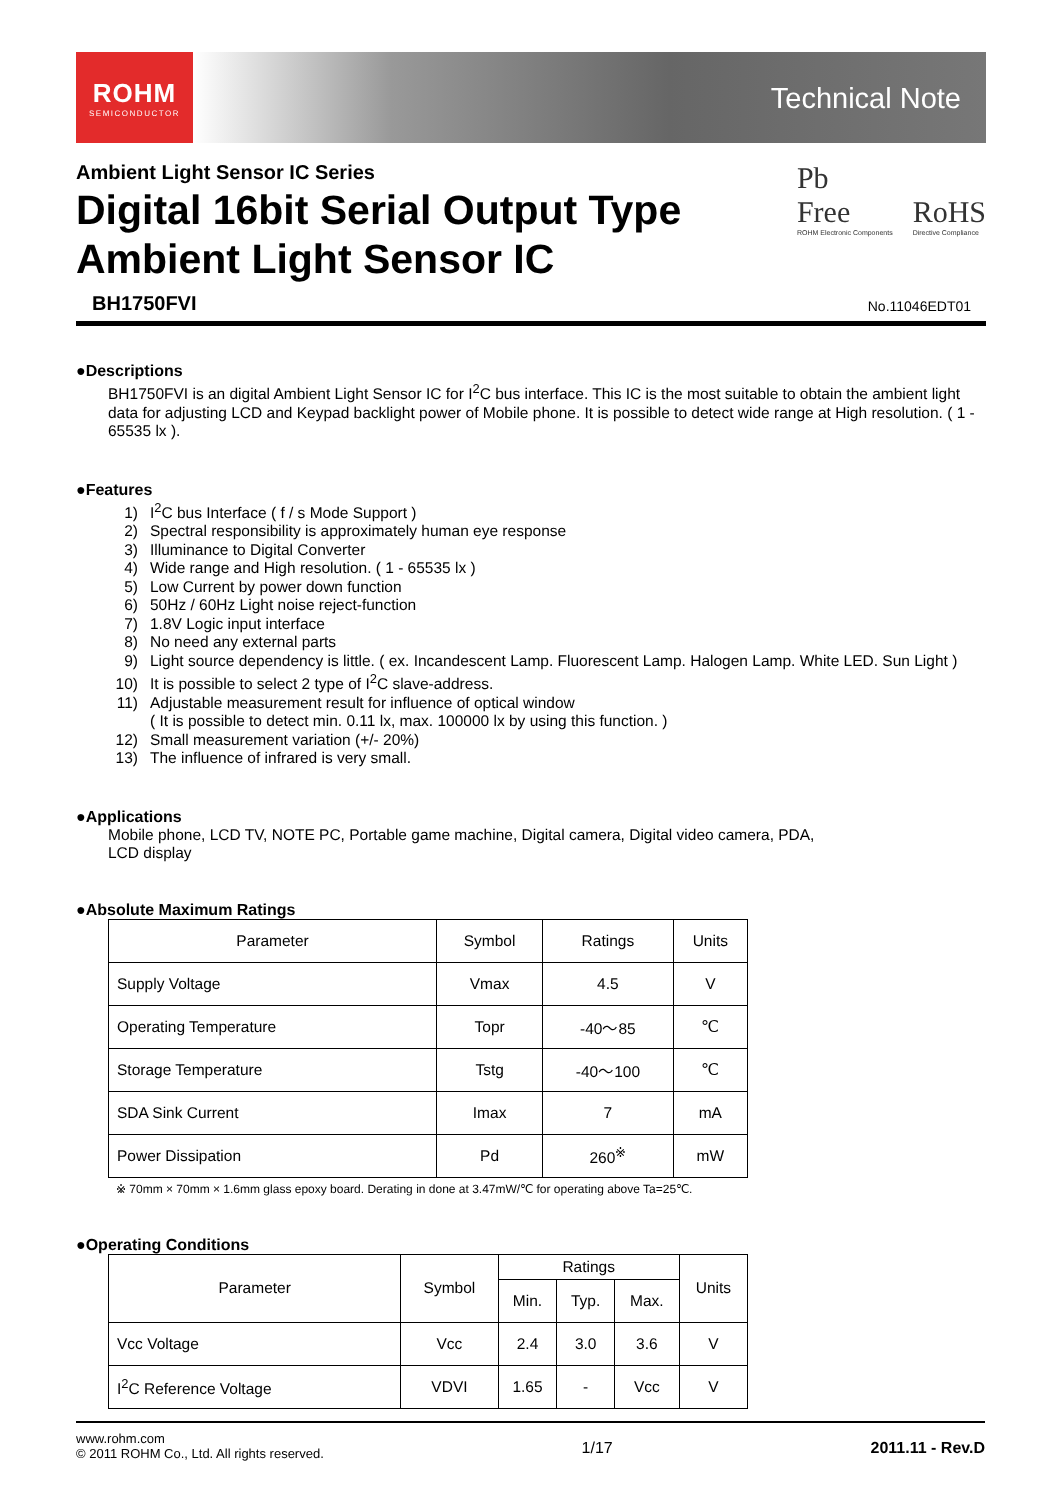ROHM
SEMICONDUCTOR
Technical Note
Ambient Light Sensor IC Series
Digital 16bit Serial Output Type
Ambient Light Sensor IC
Pb
Free
ROHM Electronic Components
RoHS
Directive Compliance
BH1750FVI No.11046EDT01
●Descriptions
BH1750FVI is an digital Ambient Light Sensor IC for I<sup>2</sup>C bus interface. This IC is the most suitable to obtain the ambient light data for adjusting LCD and Keypad backlight power of Mobile phone. It is possible to detect wide range at High resolution. ( 1 - 65535 lx ).
●Features
1) I<sup>2</sup>C bus Interface ( f / s Mode Support )
2) Spectral responsibility is approximately human eye response
3) Illuminance to Digital Converter
4) Wide range and High resolution. ( 1 - 65535 lx )
5) Low Current by power down function
6) 50Hz / 60Hz Light noise reject-function
7) 1.8V Logic input interface
8) No need any external parts
9) Light source dependency is little. ( ex. Incandescent Lamp. Fluorescent Lamp. Halogen Lamp. White LED. Sun Light )
10) It is possible to select 2 type of I<sup>2</sup>C slave-address.
11) Adjustable measurement result for influence of optical window
( It is possible to detect min. 0.11 lx, max. 100000 lx by using this function. )
12) Small measurement variation (+/- 20%)
13) The influence of infrared is very small.
●Applications
Mobile phone, LCD TV, NOTE PC, Portable game machine, Digital camera, Digital video camera, PDA,
LCD display
●Absolute Maximum Ratings
| Parameter | Symbol | Ratings | Units |
| --- | --- | --- | --- |
| Supply Voltage | Vmax | 4.5 | V |
| Operating Temperature | Topr | -40～85 | ℃ |
| Storage Temperature | Tstg | -40～100 | ℃ |
| SDA Sink Current | Imax | 7 | mA |
| Power Dissipation | Pd | 260<sup>※</sup> | mW |
※ 70mm × 70mm × 1.6mm glass epoxy board. Derating in done at 3.47mW/℃ for operating above Ta=25℃.
●Operating Conditions
| Parameter | Symbol | Ratings | | | Units |
| --- | --- | --- | --- | --- | --- |
| | | Min. | Typ. | Max. | |
| Vcc Voltage | Vcc | 2.4 | 3.0 | 3.6 | V |
| I<sup>2</sup>C Reference Voltage | VDVI | 1.65 | - | Vcc | V |
www.rohm.com
© 2011 ROHM Co., Ltd. All rights reserved.
1/17 2011.11 - Rev.D